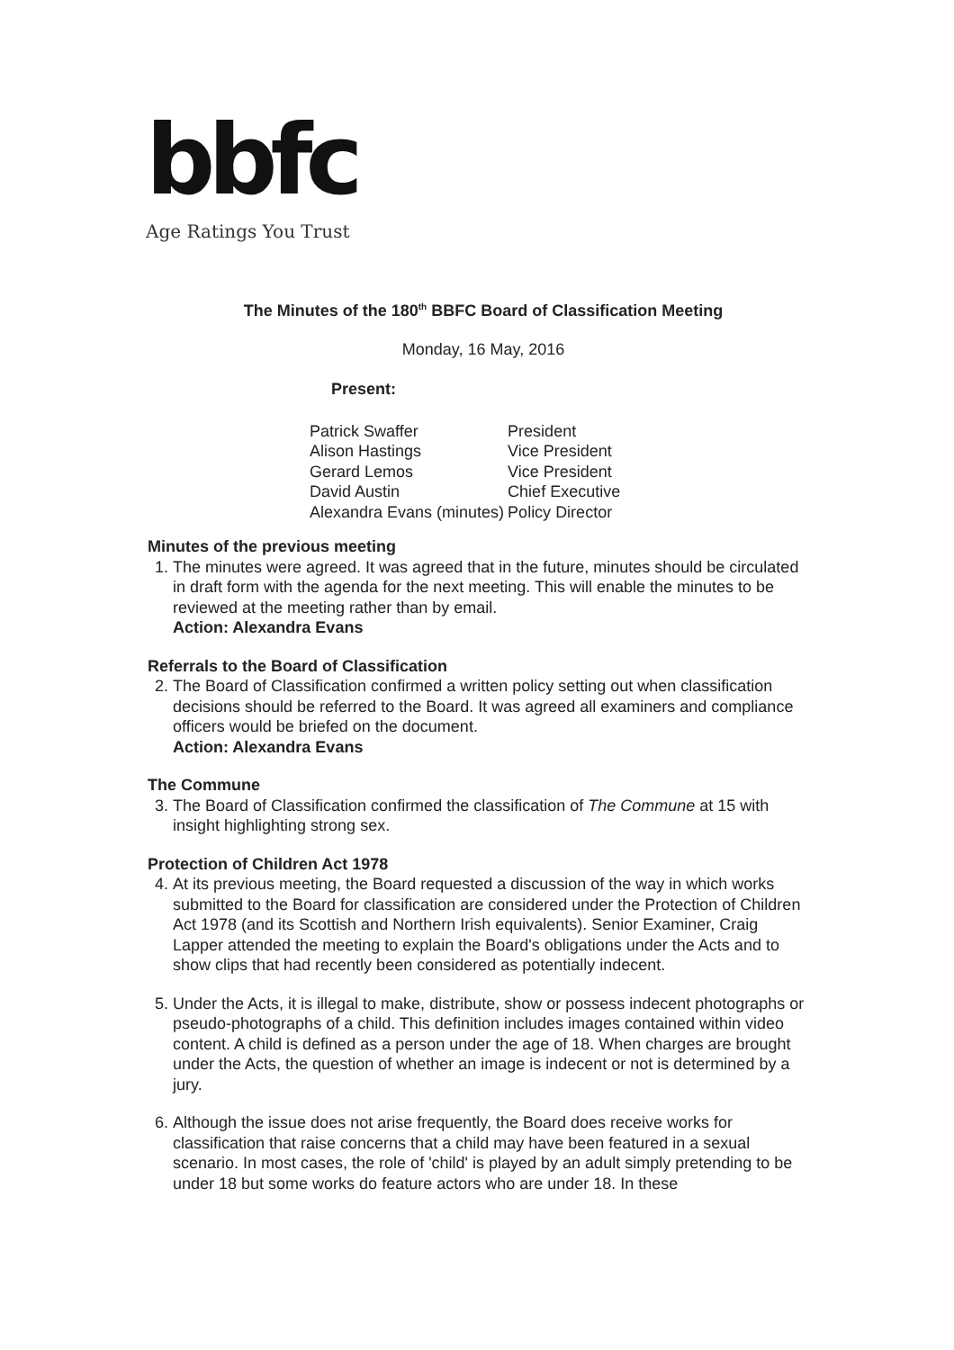bbfc
Age Ratings You Trust
The Minutes of the 180<sup>th</sup> BBFC Board of Classification Meeting
Monday, 16 May, 2016
Present:
| Patrick Swaffer | President |
| Alison Hastings | Vice President |
| Gerard Lemos | Vice President |
| David Austin | Chief Executive |
| Alexandra Evans (minutes) | Policy Director |
Minutes of the previous meeting
1. The minutes were agreed. It was agreed that in the future, minutes should be circulated in draft form with the agenda for the next meeting. This will enable the minutes to be reviewed at the meeting rather than by email.
Action: Alexandra Evans
Referrals to the Board of Classification
2. The Board of Classification confirmed a written policy setting out when classification decisions should be referred to the Board. It was agreed all examiners and compliance officers would be briefed on the document.
Action: Alexandra Evans
The Commune
3. The Board of Classification confirmed the classification of The Commune at 15 with insight highlighting strong sex.
Protection of Children Act 1978
4. At its previous meeting, the Board requested a discussion of the way in which works submitted to the Board for classification are considered under the Protection of Children Act 1978 (and its Scottish and Northern Irish equivalents). Senior Examiner, Craig Lapper attended the meeting to explain the Board's obligations under the Acts and to show clips that had recently been considered as potentially indecent.
5. Under the Acts, it is illegal to make, distribute, show or possess indecent photographs or pseudo-photographs of a child. This definition includes images contained within video content. A child is defined as a person under the age of 18. When charges are brought under the Acts, the question of whether an image is indecent or not is determined by a jury.
6. Although the issue does not arise frequently, the Board does receive works for classification that raise concerns that a child may have been featured in a sexual scenario. In most cases, the role of 'child' is played by an adult simply pretending to be under 18 but some works do feature actors who are under 18. In these